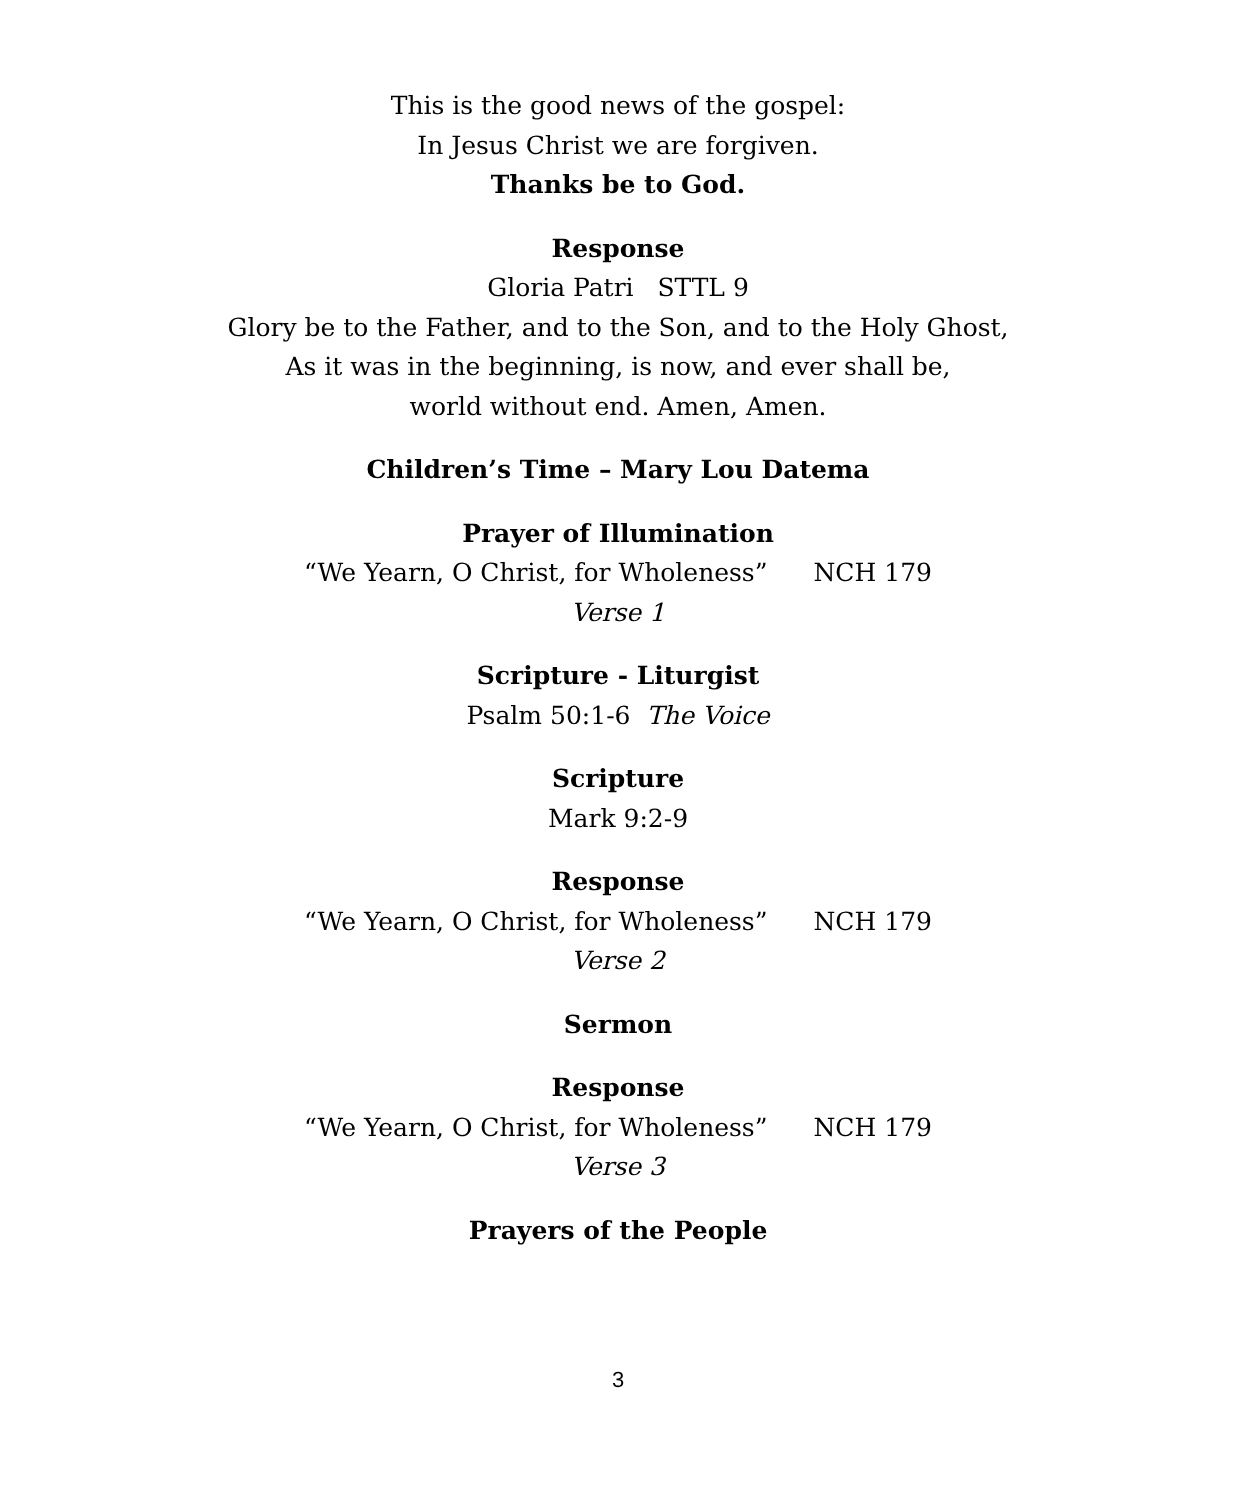This is the good news of the gospel:
In Jesus Christ we are forgiven.
Thanks be to God.
Response
Gloria Patri STTL 9
Glory be to the Father, and to the Son, and to the Holy Ghost,
As it was in the beginning, is now, and ever shall be,
world without end. Amen, Amen.
Children’s Time – Mary Lou Datema
Prayer of Illumination
“We Yearn, O Christ, for Wholeness” NCH 179
Verse 1
Scripture - Liturgist
Psalm 50:1-6 The Voice
Scripture
Mark 9:2-9
Response
“We Yearn, O Christ, for Wholeness” NCH 179
Verse 2
Sermon
Response
“We Yearn, O Christ, for Wholeness” NCH 179
Verse 3
Prayers of the People
3